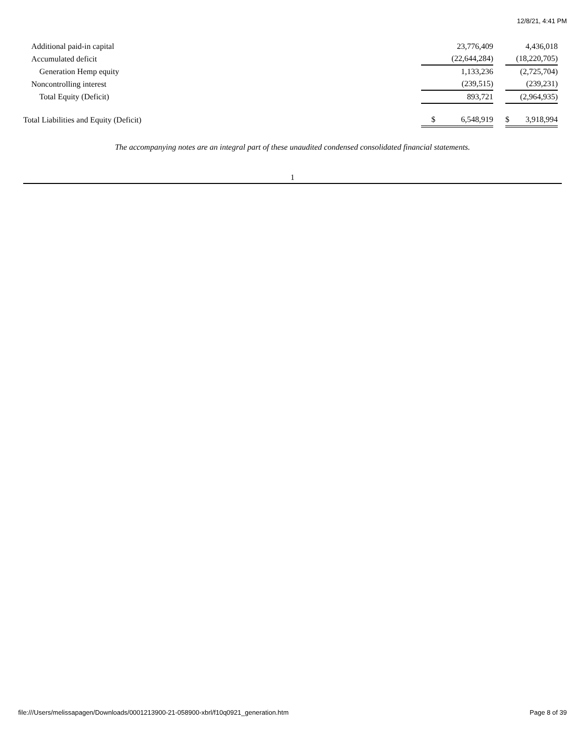12/8/21, 4:41 PM
| Additional paid-in capital | | 23,776,409 | | | 4,436,018 | |
| Accumulated deficit | | (22,644,284) | | | (18,220,705) | |
| Generation Hemp equity | | 1,133,236 | | | (2,725,704) | |
| Noncontrolling interest | | (239,515) | | | (239,231) | |
| Total Equity (Deficit) | | 893,721 | | | (2,964,935) | |
| Total Liabilities and Equity (Deficit) | $ | 6,548,919 | | $ | 3,918,994 | |
The accompanying notes are an integral part of these unaudited condensed consolidated financial statements.
1
file:///Users/melissapagen/Downloads/0001213900-21-058900-xbrl/f10q0921_generation.htm Page 8 of 39